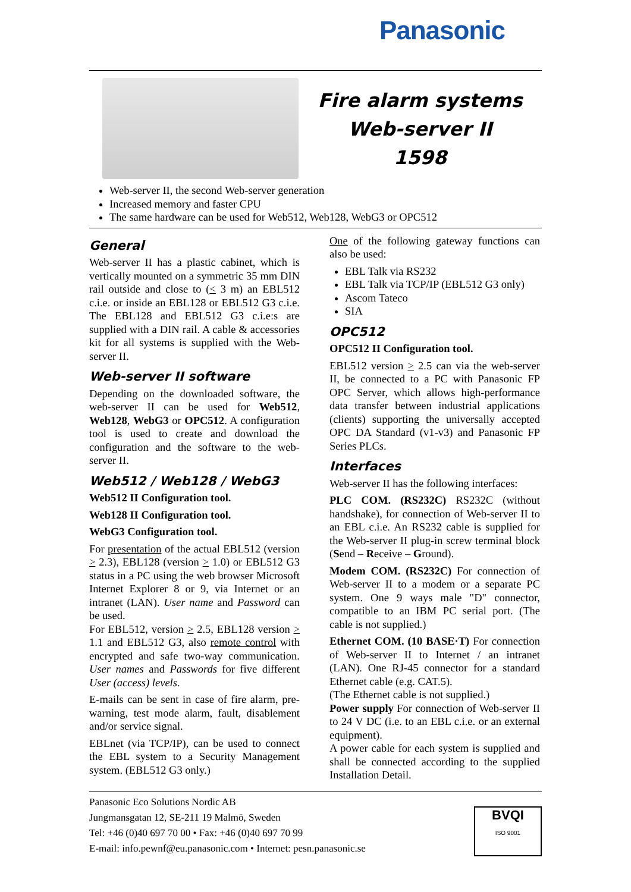Panasonic
Fire alarm systems
Web-server II
1598
Web-server II, the second Web-server generation
Increased memory and faster CPU
The same hardware can be used for Web512, Web128, WebG3 or OPC512
General
Web-server II has a plastic cabinet, which is vertically mounted on a symmetric 35 mm DIN rail outside and close to (< 3 m) an EBL512 c.i.e. or inside an EBL128 or EBL512 G3 c.i.e. The EBL128 and EBL512 G3 c.i.e:s are supplied with a DIN rail. A cable & accessories kit for all systems is supplied with the Web-server II.
Web-server II software
Depending on the downloaded software, the web-server II can be used for Web512, Web128, WebG3 or OPC512. A configuration tool is used to create and download the configuration and the software to the web-server II.
Web512 / Web128 / WebG3
Web512 II Configuration tool.
Web128 II Configuration tool.
WebG3 Configuration tool.
For presentation of the actual EBL512 (version > 2.3), EBL128 (version > 1.0) or EBL512 G3 status in a PC using the web browser Microsoft Internet Explorer 8 or 9, via Internet or an intranet (LAN). User name and Password can be used.
For EBL512, version > 2.5, EBL128 version > 1.1 and EBL512 G3, also remote control with encrypted and safe two-way communication. User names and Passwords for five different User (access) levels.
E-mails can be sent in case of fire alarm, pre-warning, test mode alarm, fault, disablement and/or service signal.
EBLnet (via TCP/IP), can be used to connect the EBL system to a Security Management system. (EBL512 G3 only.)
One of the following gateway functions can also be used:
EBL Talk via RS232
EBL Talk via TCP/IP (EBL512 G3 only)
Ascom Tateco
SIA
OPC512
OPC512 II Configuration tool.
EBL512 version > 2.5 can via the web-server II, be connected to a PC with Panasonic FP OPC Server, which allows high-performance data transfer between industrial applications (clients) supporting the universally accepted OPC DA Standard (v1-v3) and Panasonic FP Series PLCs.
Interfaces
Web-server II has the following interfaces:
PLC COM. (RS232C) RS232C (without handshake), for connection of Web-server II to an EBL c.i.e. An RS232 cable is supplied for the Web-server II plug-in screw terminal block (Send – Receive – Ground).
Modem COM. (RS232C) For connection of Web-server II to a modem or a separate PC system. One 9 ways male "D" connector, compatible to an IBM PC serial port. (The cable is not supplied.)
Ethernet COM. (10 BASE·T) For connection of Web-server II to Internet / an intranet (LAN). One RJ-45 connector for a standard Ethernet cable (e.g. CAT.5).
(The Ethernet cable is not supplied.)
Power supply For connection of Web-server II to 24 V DC (i.e. to an EBL c.i.e. or an external equipment).
A power cable for each system is supplied and shall be connected according to the supplied Installation Detail.
Panasonic Eco Solutions Nordic AB
Jungmansgatan 12, SE-211 19 Malmö, Sweden
Tel: +46 (0)40 697 70 00 • Fax: +46 (0)40 697 70 99
E-mail: info.pewnf@eu.panasonic.com • Internet: pesn.panasonic.se
BVQI
ISO 9001